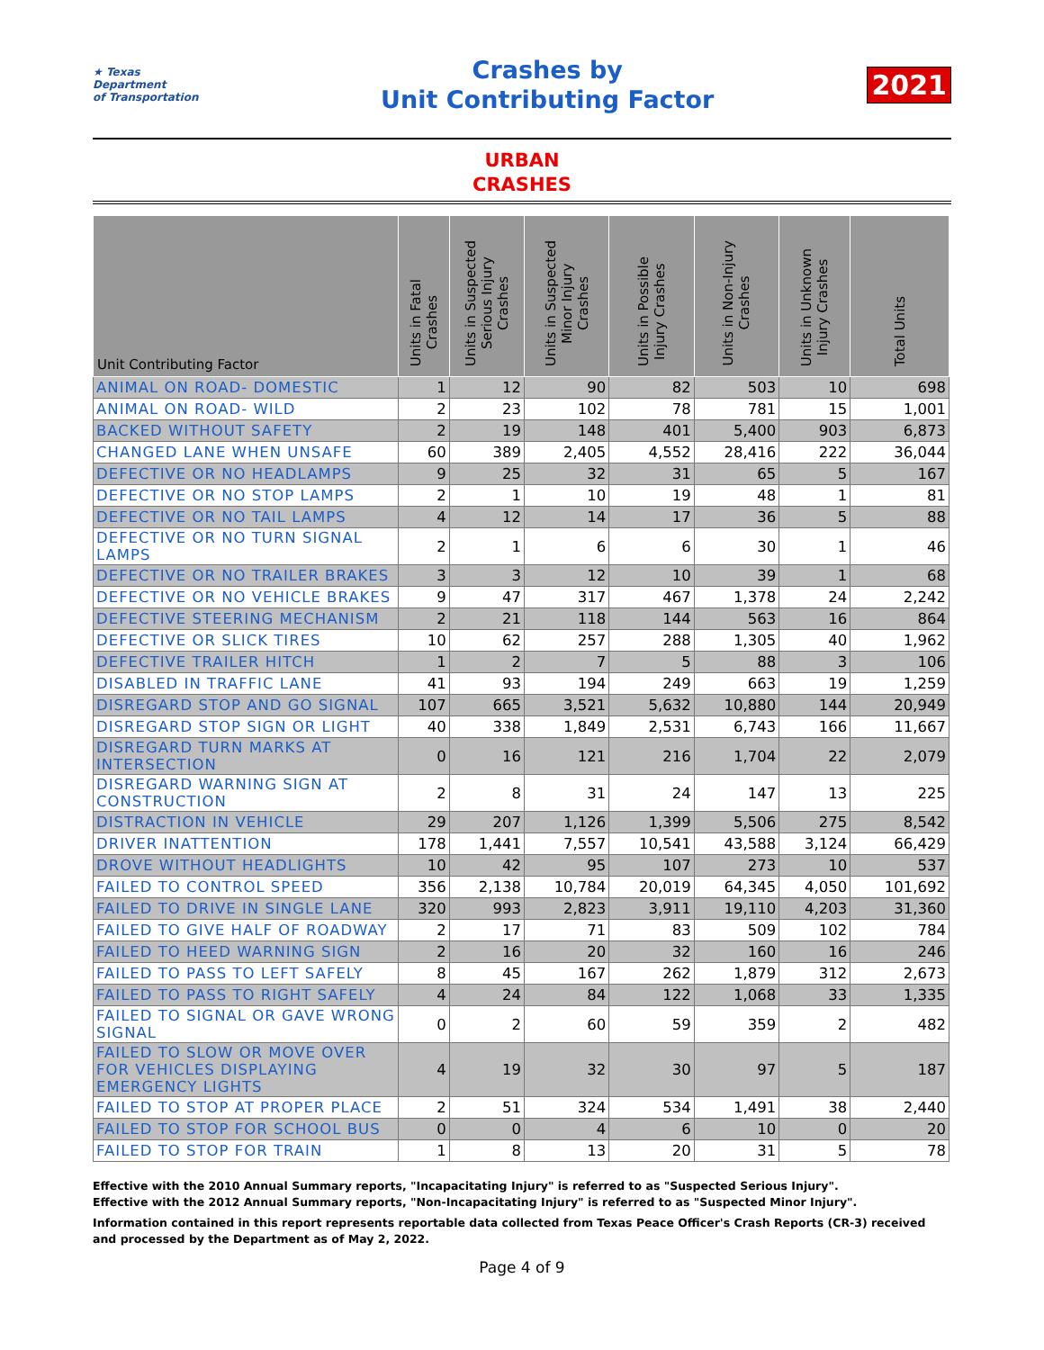★ Texas
Department
of Transportation
Crashes by
Unit Contributing Factor
2021
URBAN
CRASHES
| Unit Contributing Factor | Units in Fatal Crashes | Units in Suspected Serious Injury Crashes | Units in Suspected Minor Injury Crashes | Units in Possible Injury Crashes | Units in Non-Injury Crashes | Units in Unknown Injury Crashes | Total Units |
| --- | --- | --- | --- | --- | --- | --- | --- |
| ANIMAL ON ROAD- DOMESTIC | 1 | 12 | 90 | 82 | 503 | 10 | 698 |
| ANIMAL ON ROAD- WILD | 2 | 23 | 102 | 78 | 781 | 15 | 1,001 |
| BACKED WITHOUT SAFETY | 2 | 19 | 148 | 401 | 5,400 | 903 | 6,873 |
| CHANGED LANE WHEN UNSAFE | 60 | 389 | 2,405 | 4,552 | 28,416 | 222 | 36,044 |
| DEFECTIVE OR NO HEADLAMPS | 9 | 25 | 32 | 31 | 65 | 5 | 167 |
| DEFECTIVE OR NO STOP LAMPS | 2 | 1 | 10 | 19 | 48 | 1 | 81 |
| DEFECTIVE OR NO TAIL LAMPS | 4 | 12 | 14 | 17 | 36 | 5 | 88 |
| DEFECTIVE OR NO TURN SIGNAL LAMPS | 2 | 1 | 6 | 6 | 30 | 1 | 46 |
| DEFECTIVE OR NO TRAILER BRAKES | 3 | 3 | 12 | 10 | 39 | 1 | 68 |
| DEFECTIVE OR NO VEHICLE BRAKES | 9 | 47 | 317 | 467 | 1,378 | 24 | 2,242 |
| DEFECTIVE STEERING MECHANISM | 2 | 21 | 118 | 144 | 563 | 16 | 864 |
| DEFECTIVE OR SLICK TIRES | 10 | 62 | 257 | 288 | 1,305 | 40 | 1,962 |
| DEFECTIVE TRAILER HITCH | 1 | 2 | 7 | 5 | 88 | 3 | 106 |
| DISABLED IN TRAFFIC LANE | 41 | 93 | 194 | 249 | 663 | 19 | 1,259 |
| DISREGARD STOP AND GO SIGNAL | 107 | 665 | 3,521 | 5,632 | 10,880 | 144 | 20,949 |
| DISREGARD STOP SIGN OR LIGHT | 40 | 338 | 1,849 | 2,531 | 6,743 | 166 | 11,667 |
| DISREGARD TURN MARKS AT INTERSECTION | 0 | 16 | 121 | 216 | 1,704 | 22 | 2,079 |
| DISREGARD WARNING SIGN AT CONSTRUCTION | 2 | 8 | 31 | 24 | 147 | 13 | 225 |
| DISTRACTION IN VEHICLE | 29 | 207 | 1,126 | 1,399 | 5,506 | 275 | 8,542 |
| DRIVER INATTENTION | 178 | 1,441 | 7,557 | 10,541 | 43,588 | 3,124 | 66,429 |
| DROVE WITHOUT HEADLIGHTS | 10 | 42 | 95 | 107 | 273 | 10 | 537 |
| FAILED TO CONTROL SPEED | 356 | 2,138 | 10,784 | 20,019 | 64,345 | 4,050 | 101,692 |
| FAILED TO DRIVE IN SINGLE LANE | 320 | 993 | 2,823 | 3,911 | 19,110 | 4,203 | 31,360 |
| FAILED TO GIVE HALF OF ROADWAY | 2 | 17 | 71 | 83 | 509 | 102 | 784 |
| FAILED TO HEED WARNING SIGN | 2 | 16 | 20 | 32 | 160 | 16 | 246 |
| FAILED TO PASS TO LEFT SAFELY | 8 | 45 | 167 | 262 | 1,879 | 312 | 2,673 |
| FAILED TO PASS TO RIGHT SAFELY | 4 | 24 | 84 | 122 | 1,068 | 33 | 1,335 |
| FAILED TO SIGNAL OR GAVE WRONG SIGNAL | 0 | 2 | 60 | 59 | 359 | 2 | 482 |
| FAILED TO SLOW OR MOVE OVER FOR VEHICLES DISPLAYING EMERGENCY LIGHTS | 4 | 19 | 32 | 30 | 97 | 5 | 187 |
| FAILED TO STOP AT PROPER PLACE | 2 | 51 | 324 | 534 | 1,491 | 38 | 2,440 |
| FAILED TO STOP FOR SCHOOL BUS | 0 | 0 | 4 | 6 | 10 | 0 | 20 |
| FAILED TO STOP FOR TRAIN | 1 | 8 | 13 | 20 | 31 | 5 | 78 |
Effective with the 2010 Annual Summary reports, "Incapacitating Injury" is referred to as "Suspected Serious Injury".
Effective with the 2012 Annual Summary reports, "Non-Incapacitating Injury" is referred to as "Suspected Minor Injury".
Information contained in this report represents reportable data collected from Texas Peace Officer's Crash Reports (CR-3) received and processed by the Department as of May 2, 2022.
Page 4 of 9